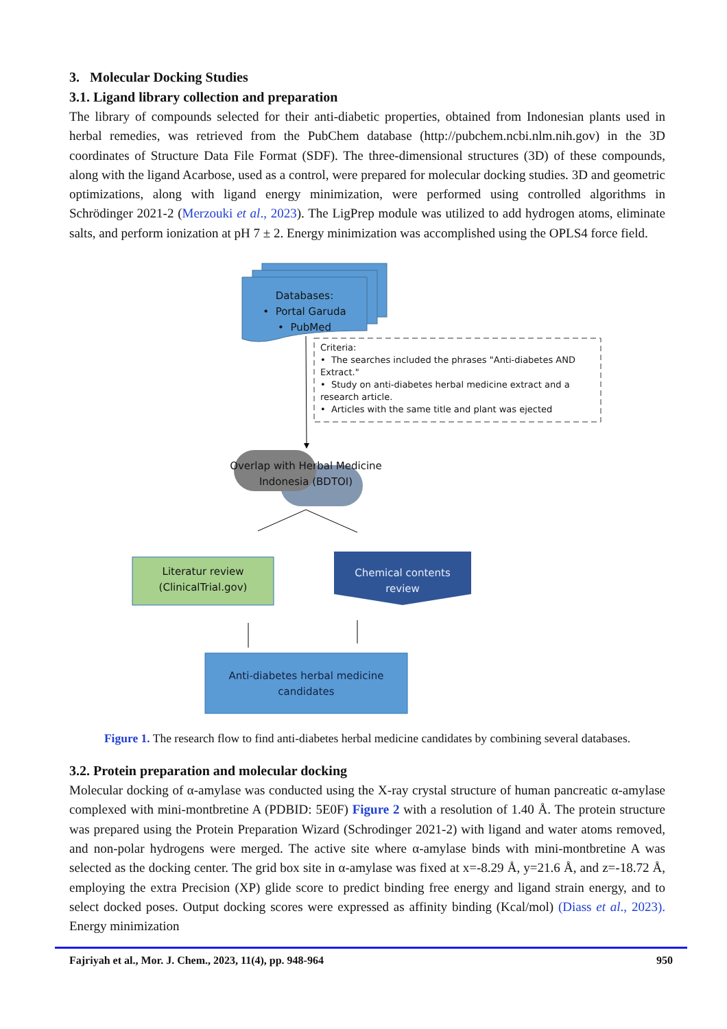3. Molecular Docking Studies
3.1. Ligand library collection and preparation
The library of compounds selected for their anti-diabetic properties, obtained from Indonesian plants used in herbal remedies, was retrieved from the PubChem database (http://pubchem.ncbi.nlm.nih.gov) in the 3D coordinates of Structure Data File Format (SDF). The three-dimensional structures (3D) of these compounds, along with the ligand Acarbose, used as a control, were prepared for molecular docking studies. 3D and geometric optimizations, along with ligand energy minimization, were performed using controlled algorithms in Schrödinger 2021-2 (Merzouki et al., 2023). The LigPrep module was utilized to add hydrogen atoms, eliminate salts, and perform ionization at pH 7 ± 2. Energy minimization was accomplished using the OPLS4 force field.
Databases:
• Portal Garuda
• PubMed
Criteria:
• The searches included the phrases "Anti-diabetes AND Extract."
• Study on anti-diabetes herbal medicine extract and a research article.
• Articles with the same title and plant was ejected
Overlap with Herbal Medicine
Indonesia (BDTOI)
Literatur review
(ClinicalTrial.gov)
Chemical contents
review
Anti-diabetes herbal medicine
candidates
Figure 1. The research flow to find anti-diabetes herbal medicine candidates by combining several databases.
3.2. Protein preparation and molecular docking
Molecular docking of α-amylase was conducted using the X-ray crystal structure of human pancreatic α-amylase complexed with mini-montbretine A (PDBID: 5E0F) Figure 2 with a resolution of 1.40 Å. The protein structure was prepared using the Protein Preparation Wizard (Schrodinger 2021-2) with ligand and water atoms removed, and non-polar hydrogens were merged. The active site where α-amylase binds with mini-montbretine A was selected as the docking center. The grid box site in α-amylase was fixed at x=-8.29 Å, y=21.6 Å, and z=-18.72 Å, employing the extra Precision (XP) glide score to predict binding free energy and ligand strain energy, and to select docked poses. Output docking scores were expressed as affinity binding (Kcal/mol) (Diass et al., 2023). Energy minimization
Fajriyah et al., Mor. J. Chem., 2023, 11(4), pp. 948-964 950